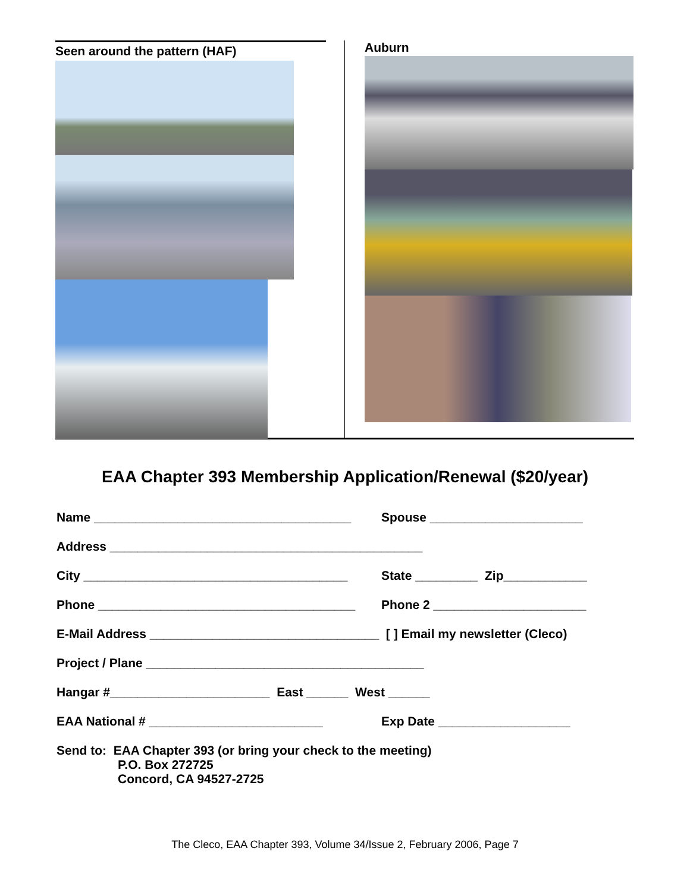Seen around the pattern (HAF)
Auburn
EAA Chapter 393 Membership Application/Renewal ($20/year)
Name _____________________________________ Spouse ______________________
Address _____________________________________________
City ______________________________________ State _________ Zip____________
Phone _____________________________________ Phone 2 ______________________
E-Mail Address _________________________________ [ ] Email my newsletter (Cleco)
Project / Plane ________________________________________
Hangar #_______________________ East ______ West ______
EAA National # _________________________ Exp Date ___________________
Send to: EAA Chapter 393 (or bring your check to the meeting)
P.O. Box 272725
Concord, CA 94527-2725
The Cleco, EAA Chapter 393, Volume 34/Issue 2, February 2006, Page 7